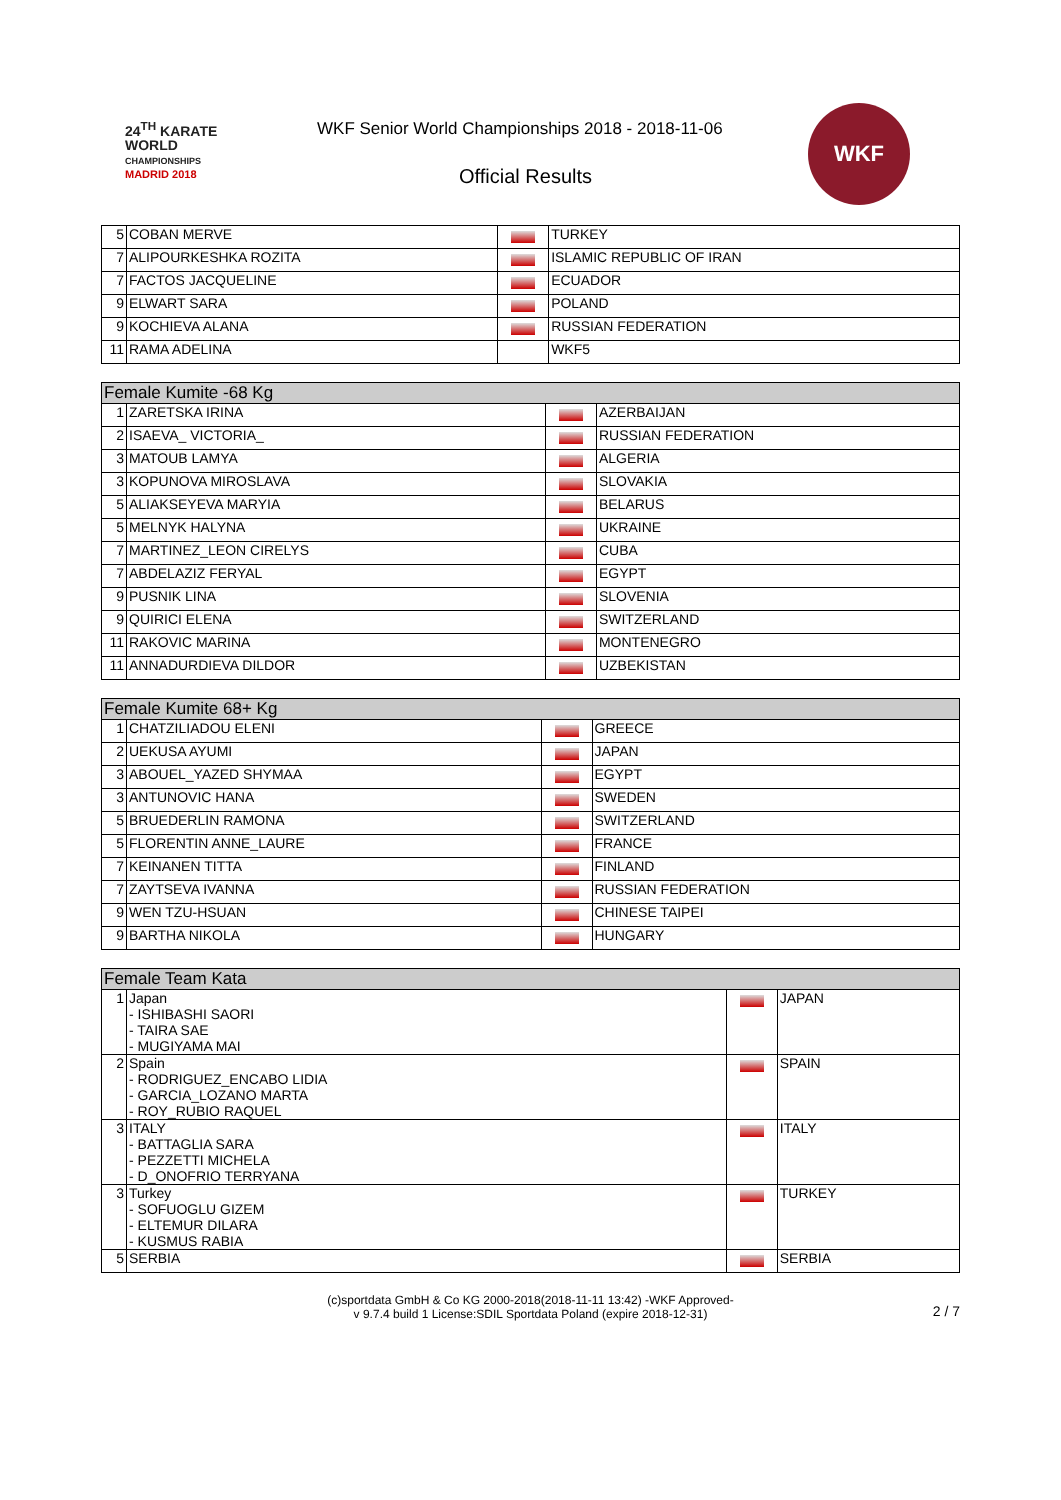24<sup>TH</sup> KARATE
WORLD
CHAMPIONSHIPS
MADRID 2018
WKF Senior World Championships 2018 - 2018-11-06
Official Results
WKF
| 5 | COBAN MERVE | | TURKEY |
| 7 | ALIPOURKESHKA ROZITA | | ISLAMIC REPUBLIC OF IRAN |
| 7 | FACTOS JACQUELINE | | ECUADOR |
| 9 | ELWART SARA | | POLAND |
| 9 | KOCHIEVA ALANA | | RUSSIAN FEDERATION |
| 11 | RAMA ADELINA | | WKF5 |
| Female Kumite -68 Kg | | | |
| --- | --- | --- | --- |
| 1 | ZARETSKA IRINA | | AZERBAIJAN |
| 2 | ISAEVA_ VICTORIA_ | | RUSSIAN FEDERATION |
| 3 | MATOUB LAMYA | | ALGERIA |
| 3 | KOPUNOVA MIROSLAVA | | SLOVAKIA |
| 5 | ALIAKSEYEVA MARYIA | | BELARUS |
| 5 | MELNYK HALYNA | | UKRAINE |
| 7 | MARTINEZ_LEON CIRELYS | | CUBA |
| 7 | ABDELAZIZ FERYAL | | EGYPT |
| 9 | PUSNIK LINA | | SLOVENIA |
| 9 | QUIRICI ELENA | | SWITZERLAND |
| 11 | RAKOVIC MARINA | | MONTENEGRO |
| 11 | ANNADURDIEVA DILDOR | | UZBEKISTAN |
| Female Kumite 68+ Kg | | | |
| --- | --- | --- | --- |
| 1 | CHATZILIADOU ELENI | | GREECE |
| 2 | UEKUSA AYUMI | | JAPAN |
| 3 | ABOUEL_YAZED SHYMAA | | EGYPT |
| 3 | ANTUNOVIC HANA | | SWEDEN |
| 5 | BRUEDERLIN RAMONA | | SWITZERLAND |
| 5 | FLORENTIN ANNE_LAURE | | FRANCE |
| 7 | KEINANEN TITTA | | FINLAND |
| 7 | ZAYTSEVA IVANNA | | RUSSIAN FEDERATION |
| 9 | WEN TZU-HSUAN | | CHINESE TAIPEI |
| 9 | BARTHA NIKOLA | | HUNGARY |
| Female Team Kata | | | |
| --- | --- | --- | --- |
| 1 | Japan - ISHIBASHI SAORI - TAIRA SAE - MUGIYAMA MAI | | JAPAN |
| 2 | Spain - RODRIGUEZ_ENCABO LIDIA - GARCIA_LOZANO MARTA - ROY_RUBIO RAQUEL | | SPAIN |
| 3 | ITALY - BATTAGLIA SARA - PEZZETTI MICHELA - D_ONOFRIO TERRYANA | | ITALY |
| 3 | Turkey - SOFUOGLU GIZEM - ELTEMUR DILARA - KUSMUS RABIA | | TURKEY |
| 5 | SERBIA | | SERBIA |
(c)sportdata GmbH & Co KG 2000-2018(2018-11-11 13:42) -WKF Approved-
v 9.7.4 build 1 License:SDIL Sportdata Poland (expire 2018-12-31)
2 / 7